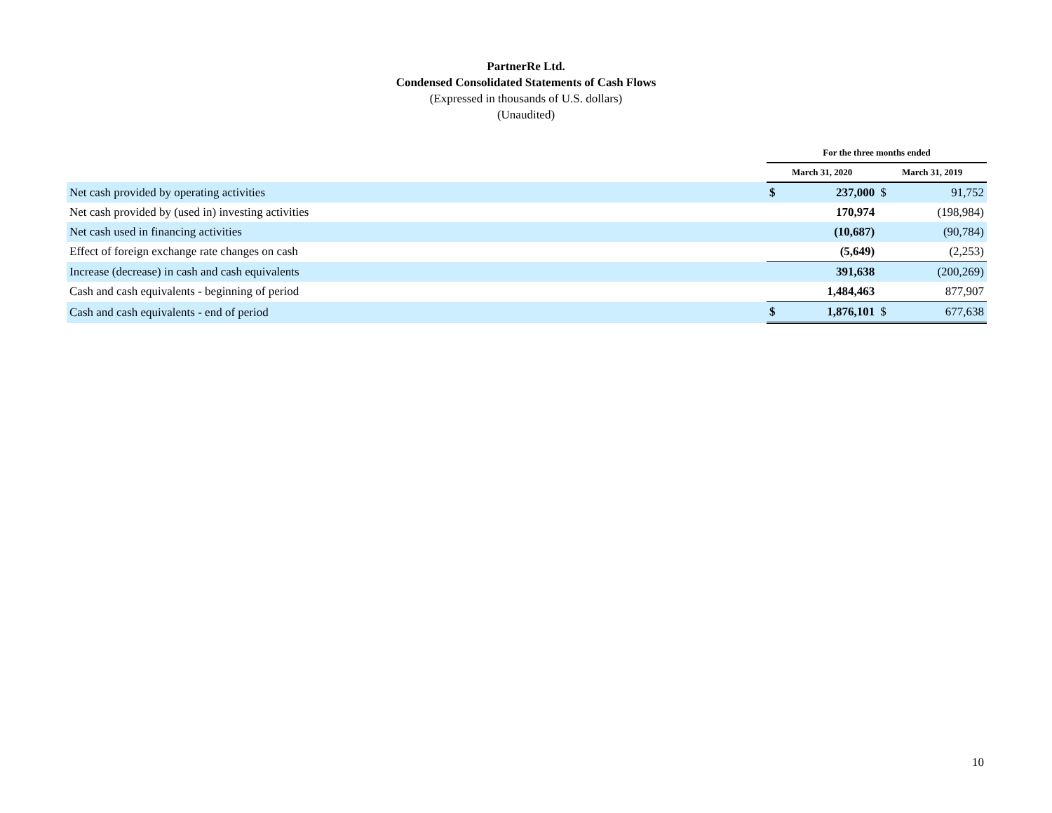PartnerRe Ltd.
Condensed Consolidated Statements of Cash Flows
(Expressed in thousands of U.S. dollars)
(Unaudited)
| | For the three months ended | | | |
| --- | --- | --- | --- | --- |
| | March 31, 2020 | | March 31, 2019 | |
| Net cash provided by operating activities | $ | 237,000 | $ | 91,752 |
| Net cash provided by (used in) investing activities | | 170,974 | | (198,984) |
| Net cash used in financing activities | | (10,687) | | (90,784) |
| Effect of foreign exchange rate changes on cash | | (5,649) | | (2,253) |
| Increase (decrease) in cash and cash equivalents | | 391,638 | | (200,269) |
| Cash and cash equivalents - beginning of period | | 1,484,463 | | 877,907 |
| Cash and cash equivalents - end of period | $ | 1,876,101 | $ | 677,638 |
10